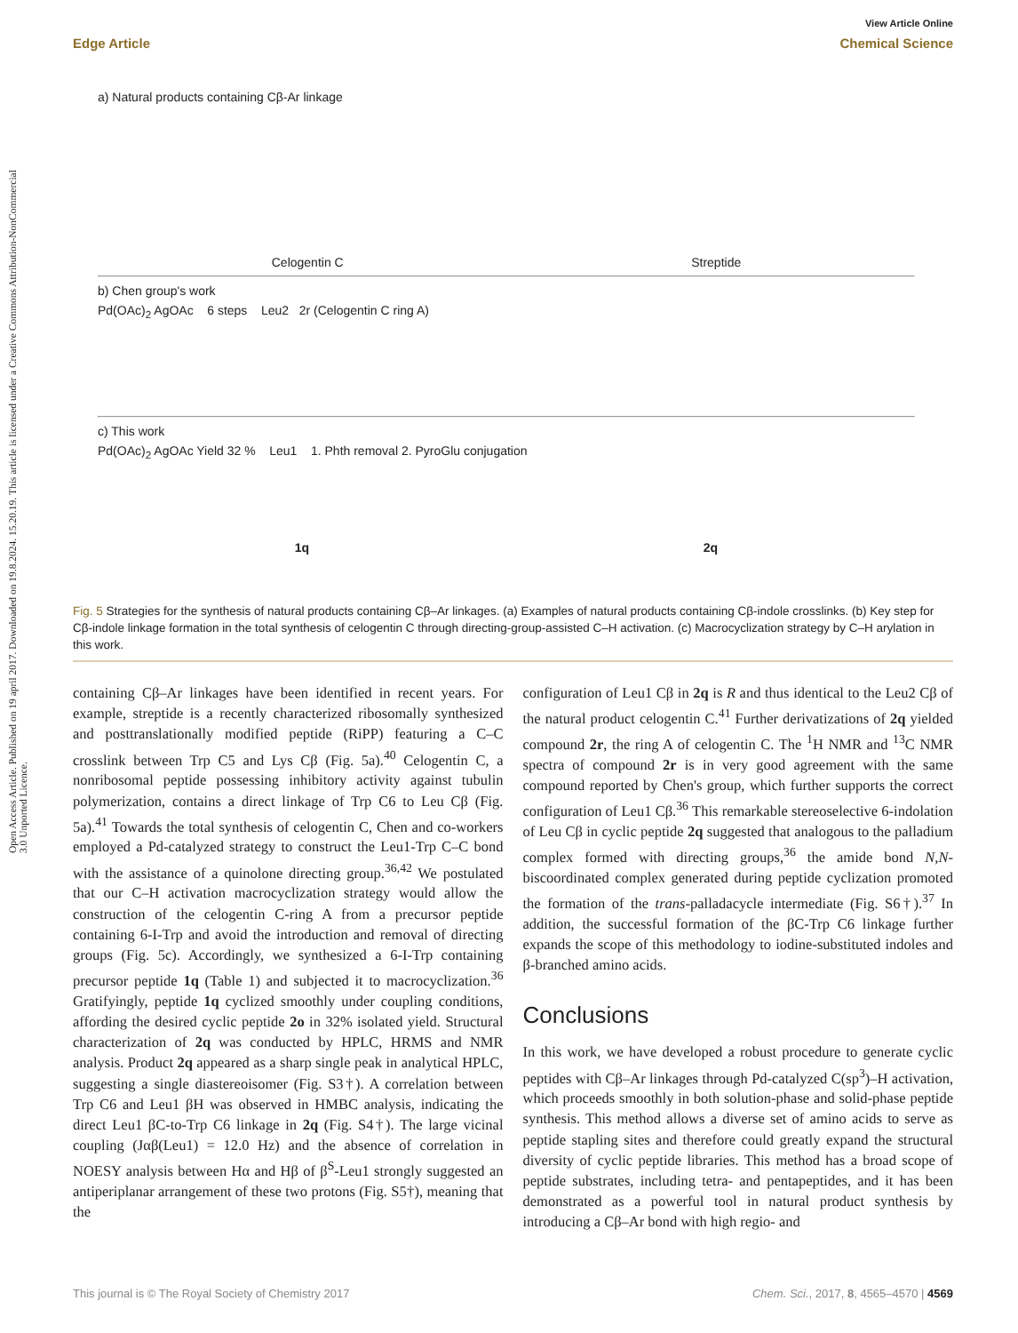View Article Online
Edge Article Chemical Science
Open Access Article. Published on 19 april 2017. Downloaded on 19.8.2024. 15.20.19. This article is licensed under a Creative Commons Attribution-NonCommercial 3.0 Unported Licence.
a) Natural products containing Cβ-Ar linkage
Celogentin C Streptide
b) Chen group's work
Pd(OAc)<sub>2</sub> AgOAc 6 steps Leu2 2r (Celogentin C ring A)
c) This work
Pd(OAc)<sub>2</sub> AgOAc Yield 32 % Leu1 1. Phth removal 2. PyroGlu conjugation
1q 2q
Fig. 5 Strategies for the synthesis of natural products containing Cβ–Ar linkages. (a) Examples of natural products containing Cβ-indole crosslinks. (b) Key step for Cβ-indole linkage formation in the total synthesis of celogentin C through directing-group-assisted C–H activation. (c) Macrocyclization strategy by C–H arylation in this work.
containing Cβ–Ar linkages have been identified in recent years. For example, streptide is a recently characterized ribosomally synthesized and posttranslationally modified peptide (RiPP) featuring a C–C crosslink between Trp C5 and Lys Cβ (Fig. 5a).<sup>40</sup> Celogentin C, a nonribosomal peptide possessing inhibitory activity against tubulin polymerization, contains a direct linkage of Trp C6 to Leu Cβ (Fig. 5a).<sup>41</sup> Towards the total synthesis of celogentin C, Chen and co-workers employed a Pd-catalyzed strategy to construct the Leu1-Trp C–C bond with the assistance of a quinolone directing group.<sup>36,42</sup> We postulated that our C–H activation macrocyclization strategy would allow the construction of the celogentin C-ring A from a precursor peptide containing 6-I-Trp and avoid the introduction and removal of directing groups (Fig. 5c). Accordingly, we synthesized a 6-I-Trp containing precursor peptide 1q (Table 1) and subjected it to macrocyclization.<sup>36</sup> Gratifyingly, peptide 1q cyclized smoothly under coupling conditions, affording the desired cyclic peptide 2o in 32% isolated yield. Structural characterization of 2q was conducted by HPLC, HRMS and NMR analysis. Product 2q appeared as a sharp single peak in analytical HPLC, suggesting a single diastereoisomer (Fig. S3†). A correlation between Trp C6 and Leu1 βH was observed in HMBC analysis, indicating the direct Leu1 βC-to-Trp C6 linkage in 2q (Fig. S4†). The large vicinal coupling (Jαβ(Leu1) = 12.0 Hz) and the absence of correlation in NOESY analysis between Hα and Hβ of β<sup>S</sup>-Leu1 strongly suggested an antiperiplanar arrangement of these two protons (Fig. S5†), meaning that the
configuration of Leu1 Cβ in 2q is R and thus identical to the Leu2 Cβ of the natural product celogentin C.<sup>41</sup> Further derivatizations of 2q yielded compound 2r, the ring A of celogentin C. The <sup>1</sup>H NMR and <sup>13</sup>C NMR spectra of compound 2r is in very good agreement with the same compound reported by Chen's group, which further supports the correct configuration of Leu1 Cβ.<sup>36</sup> This remarkable stereoselective 6-indolation of Leu Cβ in cyclic peptide 2q suggested that analogous to the palladium complex formed with directing groups,<sup>36</sup> the amide bond N,N-biscoordinated complex generated during peptide cyclization promoted the formation of the trans-palladacycle intermediate (Fig. S6†).<sup>37</sup> In addition, the successful formation of the βC-Trp C6 linkage further expands the scope of this methodology to iodine-substituted indoles and β-branched amino acids.
Conclusions
In this work, we have developed a robust procedure to generate cyclic peptides with Cβ–Ar linkages through Pd-catalyzed C(sp<sup>3</sup>)–H activation, which proceeds smoothly in both solution-phase and solid-phase peptide synthesis. This method allows a diverse set of amino acids to serve as peptide stapling sites and therefore could greatly expand the structural diversity of cyclic peptide libraries. This method has a broad scope of peptide substrates, including tetra- and pentapeptides, and it has been demonstrated as a powerful tool in natural product synthesis by introducing a Cβ–Ar bond with high regio- and
This journal is © The Royal Society of Chemistry 2017 Chem. Sci., 2017, 8, 4565–4570 | 4569